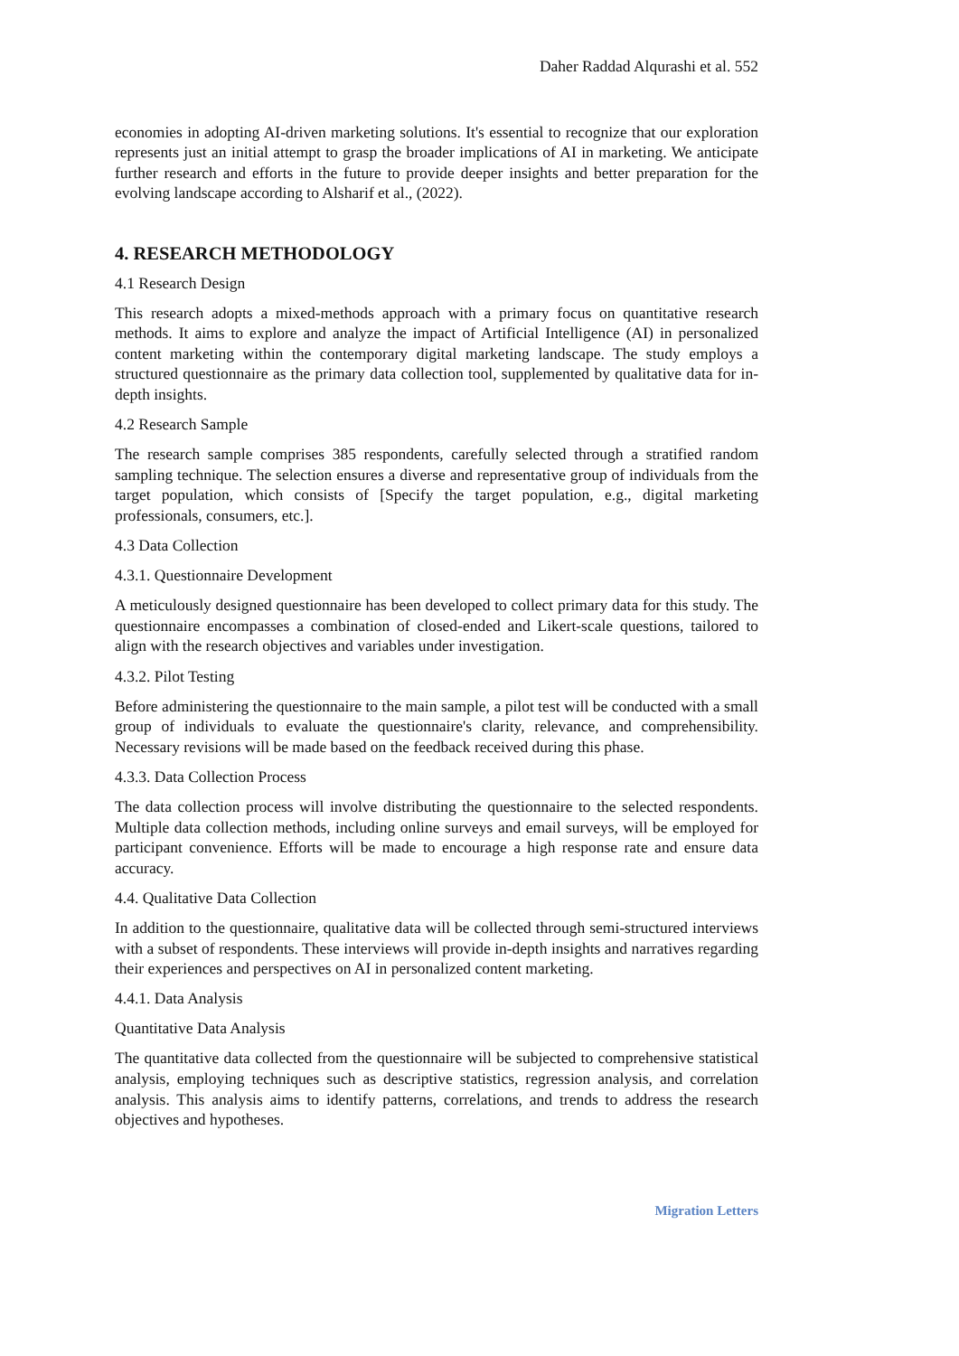Daher Raddad Alqurashi et al. 552
economies in adopting AI-driven marketing solutions. It's essential to recognize that our exploration represents just an initial attempt to grasp the broader implications of AI in marketing. We anticipate further research and efforts in the future to provide deeper insights and better preparation for the evolving landscape according to Alsharif et al., (2022).
4. RESEARCH METHODOLOGY
4.1 Research Design
This research adopts a mixed-methods approach with a primary focus on quantitative research methods. It aims to explore and analyze the impact of Artificial Intelligence (AI) in personalized content marketing within the contemporary digital marketing landscape. The study employs a structured questionnaire as the primary data collection tool, supplemented by qualitative data for in-depth insights.
4.2 Research Sample
The research sample comprises 385 respondents, carefully selected through a stratified random sampling technique. The selection ensures a diverse and representative group of individuals from the target population, which consists of [Specify the target population, e.g., digital marketing professionals, consumers, etc.].
4.3 Data Collection
4.3.1. Questionnaire Development
A meticulously designed questionnaire has been developed to collect primary data for this study. The questionnaire encompasses a combination of closed-ended and Likert-scale questions, tailored to align with the research objectives and variables under investigation.
4.3.2. Pilot Testing
Before administering the questionnaire to the main sample, a pilot test will be conducted with a small group of individuals to evaluate the questionnaire's clarity, relevance, and comprehensibility. Necessary revisions will be made based on the feedback received during this phase.
4.3.3. Data Collection Process
The data collection process will involve distributing the questionnaire to the selected respondents. Multiple data collection methods, including online surveys and email surveys, will be employed for participant convenience. Efforts will be made to encourage a high response rate and ensure data accuracy.
4.4. Qualitative Data Collection
In addition to the questionnaire, qualitative data will be collected through semi-structured interviews with a subset of respondents. These interviews will provide in-depth insights and narratives regarding their experiences and perspectives on AI in personalized content marketing.
4.4.1. Data Analysis
Quantitative Data Analysis
The quantitative data collected from the questionnaire will be subjected to comprehensive statistical analysis, employing techniques such as descriptive statistics, regression analysis, and correlation analysis. This analysis aims to identify patterns, correlations, and trends to address the research objectives and hypotheses.
Migration Letters